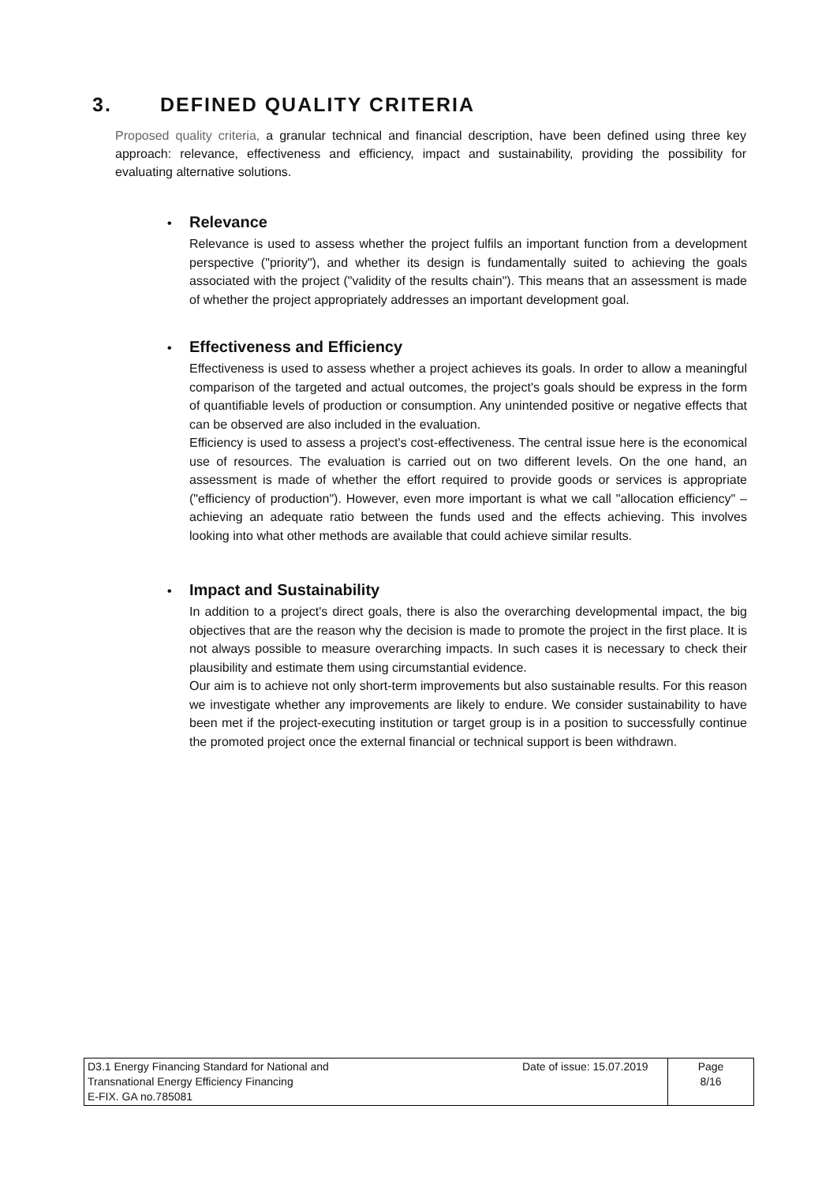3. DEFINED QUALITY CRITERIA
Proposed quality criteria, a granular technical and financial description, have been defined using three key approach: relevance, effectiveness and efficiency, impact and sustainability, providing the possibility for evaluating alternative solutions.
• Relevance
Relevance is used to assess whether the project fulfils an important function from a development perspective ("priority"), and whether its design is fundamentally suited to achieving the goals associated with the project ("validity of the results chain"). This means that an assessment is made of whether the project appropriately addresses an important development goal.
• Effectiveness and Efficiency
Effectiveness is used to assess whether a project achieves its goals. In order to allow a meaningful comparison of the targeted and actual outcomes, the project's goals should be express in the form of quantifiable levels of production or consumption. Any unintended positive or negative effects that can be observed are also included in the evaluation.
Efficiency is used to assess a project's cost-effectiveness. The central issue here is the economical use of resources. The evaluation is carried out on two different levels. On the one hand, an assessment is made of whether the effort required to provide goods or services is appropriate ("efficiency of production"). However, even more important is what we call "allocation efficiency" – achieving an adequate ratio between the funds used and the effects achieving. This involves looking into what other methods are available that could achieve similar results.
• Impact and Sustainability
In addition to a project's direct goals, there is also the overarching developmental impact, the big objectives that are the reason why the decision is made to promote the project in the first place. It is not always possible to measure overarching impacts. In such cases it is necessary to check their plausibility and estimate them using circumstantial evidence.
Our aim is to achieve not only short-term improvements but also sustainable results. For this reason we investigate whether any improvements are likely to endure. We consider sustainability to have been met if the project-executing institution or target group is in a position to successfully continue the promoted project once the external financial or technical support is been withdrawn.
| D3.1 Energy Financing Standard for National and Transnational Energy Efficiency Financing E-FIX. GA no.785081 | Date of issue: 15.07.2019 | Page 8/16 |